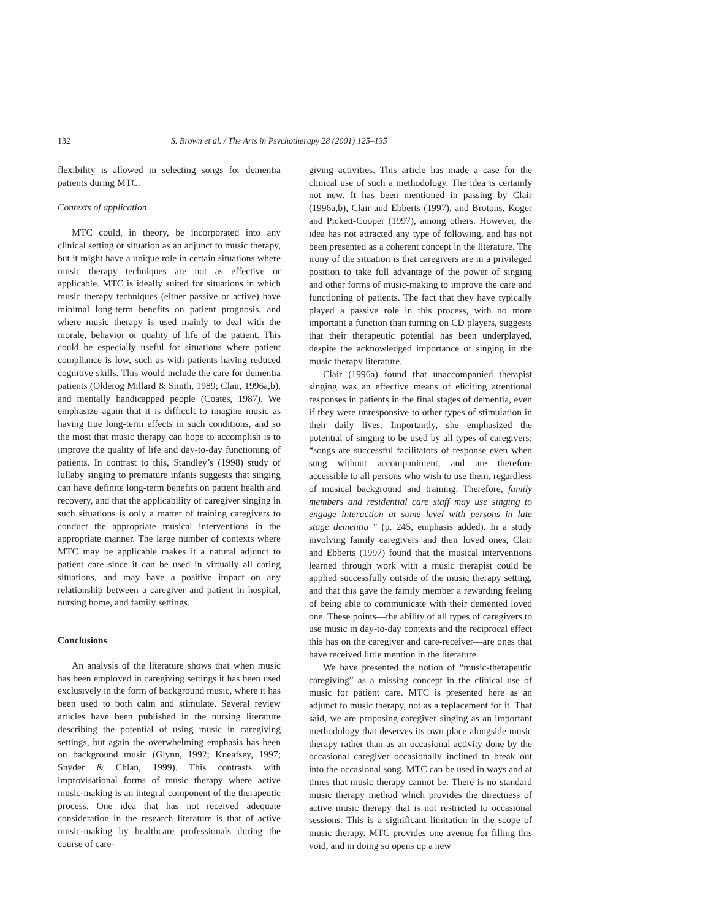132 S. Brown et al. / The Arts in Psychotherapy 28 (2001) 125–135
flexibility is allowed in selecting songs for dementia patients during MTC.
Contexts of application
MTC could, in theory, be incorporated into any clinical setting or situation as an adjunct to music therapy, but it might have a unique role in certain situations where music therapy techniques are not as effective or applicable. MTC is ideally suited for situations in which music therapy techniques (either passive or active) have minimal long-term benefits on patient prognosis, and where music therapy is used mainly to deal with the morale, behavior or quality of life of the patient. This could be especially useful for situations where patient compliance is low, such as with patients having reduced cognitive skills. This would include the care for dementia patients (Olderog Millard & Smith, 1989; Clair, 1996a,b), and mentally handicapped people (Coates, 1987). We emphasize again that it is difficult to imagine music as having true long-term effects in such conditions, and so the most that music therapy can hope to accomplish is to improve the quality of life and day-to-day functioning of patients. In contrast to this, Standley’s (1998) study of lullaby singing to premature infants suggests that singing can have definite long-term benefits on patient health and recovery, and that the applicability of caregiver singing in such situations is only a matter of training caregivers to conduct the appropriate musical interventions in the appropriate manner. The large number of contexts where MTC may be applicable makes it a natural adjunct to patient care since it can be used in virtually all caring situations, and may have a positive impact on any relationship between a caregiver and patient in hospital, nursing home, and family settings.
Conclusions
An analysis of the literature shows that when music has been employed in caregiving settings it has been used exclusively in the form of background music, where it has been used to both calm and stimulate. Several review articles have been published in the nursing literature describing the potential of using music in caregiving settings, but again the overwhelming emphasis has been on background music (Glynn, 1992; Kneafsey, 1997; Snyder & Chlan, 1999). This contrasts with improvisational forms of music therapy where active music-making is an integral component of the therapeutic process. One idea that has not received adequate consideration in the research literature is that of active music-making by healthcare professionals during the course of care-
giving activities. This article has made a case for the clinical use of such a methodology. The idea is certainly not new. It has been mentioned in passing by Clair (1996a,b), Clair and Ebberts (1997), and Brotons, Koger and Pickett-Cooper (1997), among others. However, the idea has not attracted any type of following, and has not been presented as a coherent concept in the literature. The irony of the situation is that caregivers are in a privileged position to take full advantage of the power of singing and other forms of music-making to improve the care and functioning of patients. The fact that they have typically played a passive role in this process, with no more important a function than turning on CD players, suggests that their therapeutic potential has been underplayed, despite the acknowledged importance of singing in the music therapy literature.
Clair (1996a) found that unaccompanied therapist singing was an effective means of eliciting attentional responses in patients in the final stages of dementia, even if they were unresponsive to other types of stimulation in their daily lives. Importantly, she emphasized the potential of singing to be used by all types of caregivers: “songs are successful facilitators of response even when sung without accompaniment, and are therefore accessible to all persons who wish to use them, regardless of musical background and training. Therefore, family members and residential care staff may use singing to engage interaction at some level with persons in late stage dementia ” (p. 245, emphasis added). In a study involving family caregivers and their loved ones, Clair and Ebberts (1997) found that the musical interventions learned through work with a music therapist could be applied successfully outside of the music therapy setting, and that this gave the family member a rewarding feeling of being able to communicate with their demented loved one. These points—the ability of all types of caregivers to use music in day-to-day contexts and the reciprocal effect this has on the caregiver and care-receiver—are ones that have received little mention in the literature.
We have presented the notion of “music-therapeutic caregiving” as a missing concept in the clinical use of music for patient care. MTC is presented here as an adjunct to music therapy, not as a replacement for it. That said, we are proposing caregiver singing as an important methodology that deserves its own place alongside music therapy rather than as an occasional activity done by the occasional caregiver occasionally inclined to break out into the occasional song. MTC can be used in ways and at times that music therapy cannot be. There is no standard music therapy method which provides the directness of active music therapy that is not restricted to occasional sessions. This is a significant limitation in the scope of music therapy. MTC provides one avenue for filling this void, and in doing so opens up a new